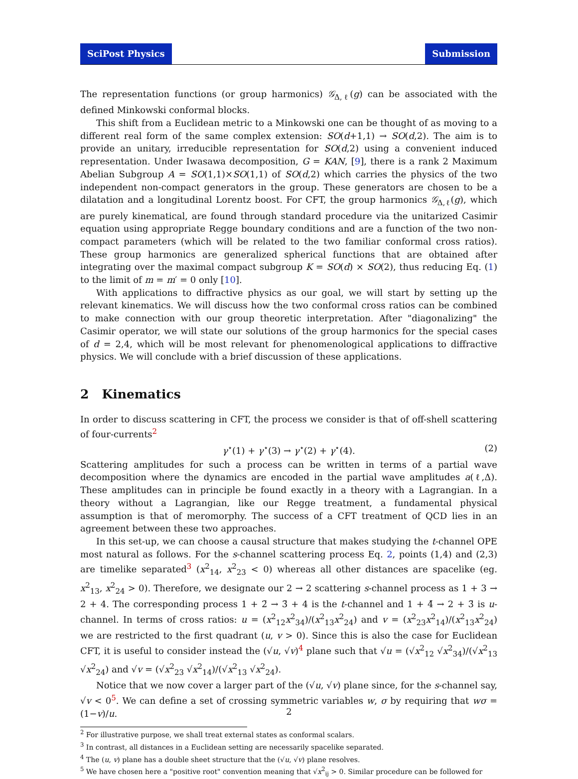SciPost Physics Submission
The representation functions (or group harmonics) 𝒢<sub>Δ,ℓ</sub>(g) can be associated with the defined Minkowski conformal blocks.
This shift from a Euclidean metric to a Minkowski one can be thought of as moving to a different real form of the same complex extension: SO(d+1,1) → SO(d,2). The aim is to provide an unitary, irreducible representation for SO(d,2) using a convenient induced representation. Under Iwasawa decomposition, G = KAN, [9], there is a rank 2 Maximum Abelian Subgroup A = SO(1,1)×SO(1,1) of SO(d,2) which carries the physics of the two independent non-compact generators in the group. These generators are chosen to be a dilatation and a longitudinal Lorentz boost. For CFT, the group harmonics 𝒢<sub>Δ,ℓ</sub>(g), which are purely kinematical, are found through standard procedure via the unitarized Casimir equation using appropriate Regge boundary conditions and are a function of the two non-compact parameters (which will be related to the two familiar conformal cross ratios). These group harmonics are generalized spherical functions that are obtained after integrating over the maximal compact subgroup K = SO(d) × SO(2), thus reducing Eq. (1) to the limit of m = m′ = 0 only [10].
With applications to diffractive physics as our goal, we will start by setting up the relevant kinematics. We will discuss how the two conformal cross ratios can be combined to make connection with our group theoretic interpretation. After "diagonalizing" the Casimir operator, we will state our solutions of the group harmonics for the special cases of d = 2,4, which will be most relevant for phenomenological applications to diffractive physics. We will conclude with a brief discussion of these applications.
2 Kinematics
In order to discuss scattering in CFT, the process we consider is that of off-shell scattering of four-currents<sup>2</sup>
γ<sup>⋆</sup>(1) + γ<sup>⋆</sup>(3) → γ<sup>⋆</sup>(2) + γ<sup>⋆</sup>(4). (2)
Scattering amplitudes for such a process can be written in terms of a partial wave decomposition where the dynamics are encoded in the partial wave amplitudes a(ℓ,Δ). These amplitudes can in principle be found exactly in a theory with a Lagrangian. In a theory without a Lagrangian, like our Regge treatment, a fundamental physical assumption is that of meromorphy. The success of a CFT treatment of QCD lies in an agreement between these two approaches.
In this set-up, we can choose a causal structure that makes studying the t-channel OPE most natural as follows. For the s-channel scattering process Eq. 2, points (1,4) and (2,3) are timelike separated<sup>3</sup> (x<sup>2</sup><sub>14</sub>, x<sup>2</sup><sub>23</sub> < 0) whereas all other distances are spacelike (eg. x<sup>2</sup><sub>13</sub>, x<sup>2</sup><sub>24</sub> > 0). Therefore, we designate our 2 → 2 scattering s-channel process as 1 + 3 → 2 + 4. The corresponding process 1 + 2̄ → 3̄ + 4 is the t-channel and 1 + 4̄ → 2 + 3̄ is u-channel. In terms of cross ratios: u = (x<sup>2</sup><sub>12</sub>x<sup>2</sup><sub>34</sub>)/(x<sup>2</sup><sub>13</sub>x<sup>2</sup><sub>24</sub>) and v = (x<sup>2</sup><sub>23</sub>x<sup>2</sup><sub>14</sub>)/(x<sup>2</sup><sub>13</sub>x<sup>2</sup><sub>24</sub>) we are restricted to the first quadrant (u, v > 0). Since this is also the case for Euclidean CFT, it is useful to consider instead the (√u, √v)<sup>4</sup> plane such that √u = (√x<sup>2</sup><sub>12</sub> √x<sup>2</sup><sub>34</sub>)/(√x<sup>2</sup><sub>13</sub> √x<sup>2</sup><sub>24</sub>) and √v = (√x<sup>2</sup><sub>23</sub> √x<sup>2</sup><sub>14</sub>)/(√x<sup>2</sup><sub>13</sub> √x<sup>2</sup><sub>24</sub>).
Notice that we now cover a larger part of the (√u, √v) plane since, for the s-channel say, √v < 0<sup>5</sup>. We can define a set of crossing symmetric variables w, σ by requiring that wσ = (1−v)/u.
<sup>2</sup> For illustrative purpose, we shall treat external states as conformal scalars.
<sup>3</sup> In contrast, all distances in a Euclidean setting are necessarily spacelike separated.
<sup>4</sup> The (u, v) plane has a double sheet structure that the (√u, √v) plane resolves.
<sup>5</sup> We have chosen here a "positive root" convention meaning that √x<sup>2</sup><sub>ij</sub> > 0. Similar procedure can be followed for
2